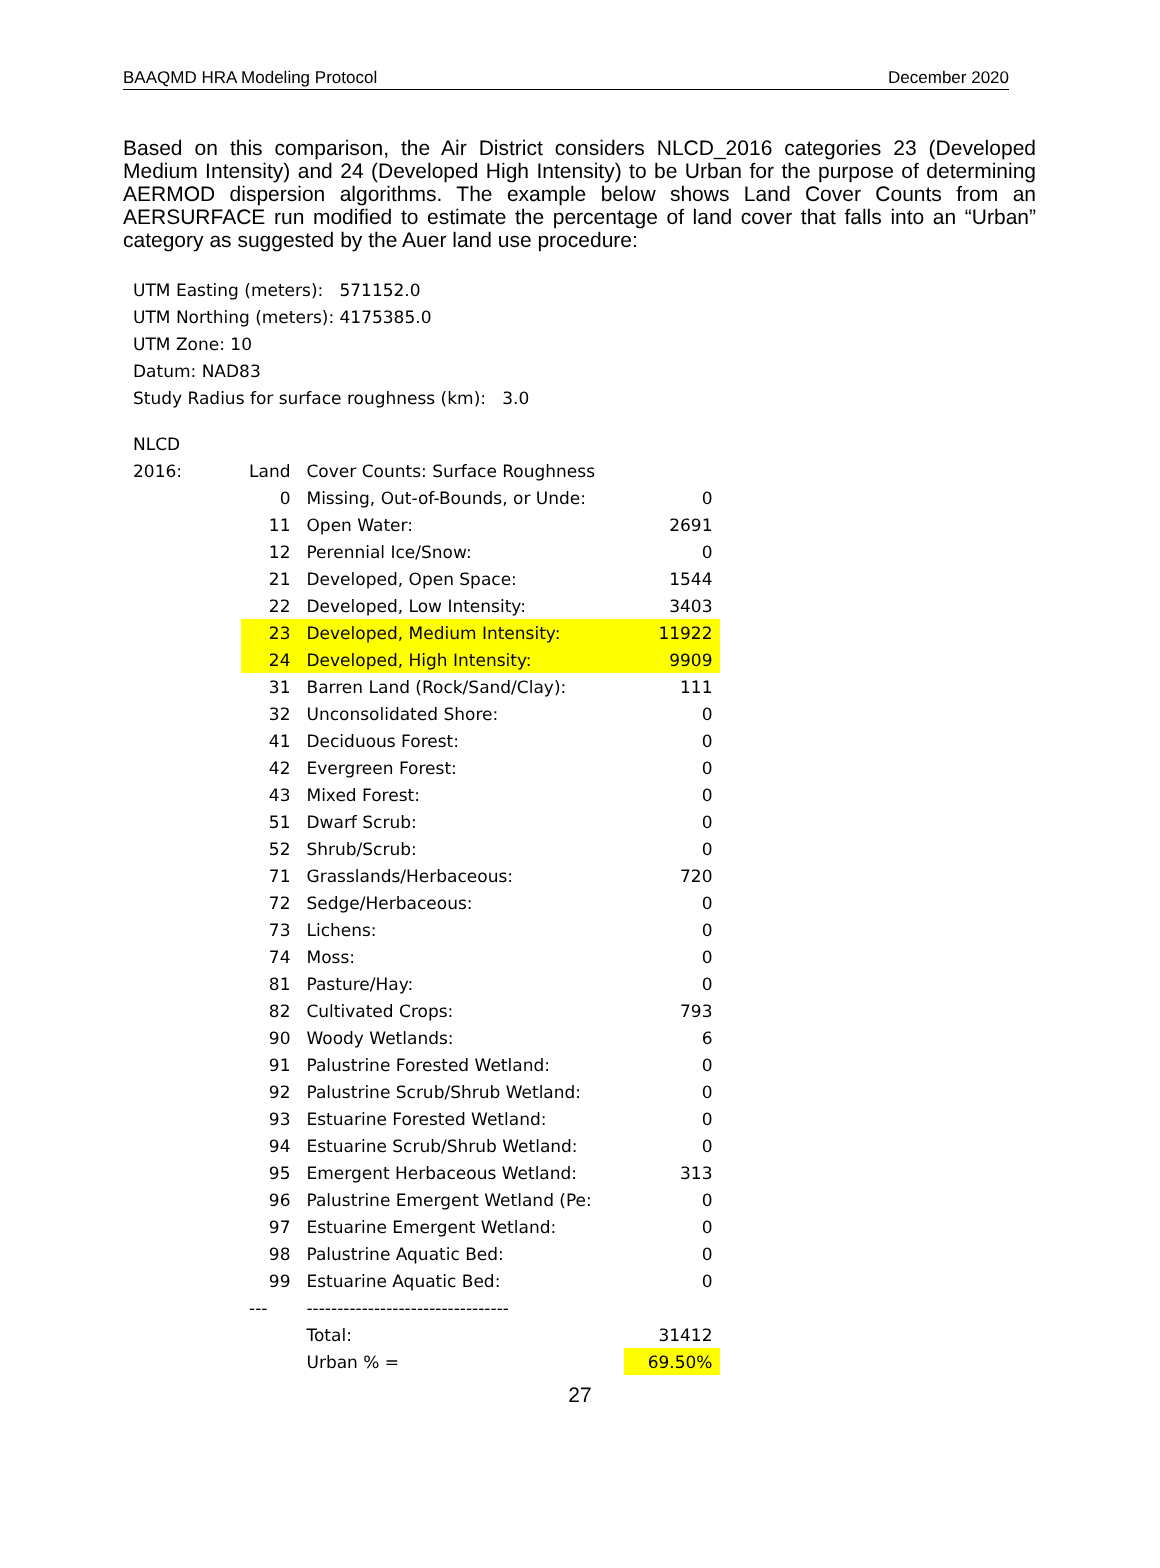BAAQMD HRA Modeling Protocol December 2020
Based on this comparison, the Air District considers NLCD_2016 categories 23 (Developed Medium Intensity) and 24 (Developed High Intensity) to be Urban for the purpose of determining AERMOD dispersion algorithms. The example below shows Land Cover Counts from an AERSURFACE run modified to estimate the percentage of land cover that falls into an “Urban” category as suggested by the Auer land use procedure:
UTM Easting (meters): 571152.0
UTM Northing (meters): 4175385.0
UTM Zone: 10
Datum: NAD83
Study Radius for surface roughness (km): 3.0
| NLCD | | | |
| 2016: | Land | Cover Counts: Surface Roughness | |
| | 0 | Missing, Out-of-Bounds, or Unde: | 0 |
| | 11 | Open Water: | 2691 |
| | 12 | Perennial Ice/Snow: | 0 |
| | 21 | Developed, Open Space: | 1544 |
| | 22 | Developed, Low Intensity: | 3403 |
| | 23 | Developed, Medium Intensity: | 11922 |
| | 24 | Developed, High Intensity: | 9909 |
| | 31 | Barren Land (Rock/Sand/Clay): | 111 |
| | 32 | Unconsolidated Shore: | 0 |
| | 41 | Deciduous Forest: | 0 |
| | 42 | Evergreen Forest: | 0 |
| | 43 | Mixed Forest: | 0 |
| | 51 | Dwarf Scrub: | 0 |
| | 52 | Shrub/Scrub: | 0 |
| | 71 | Grasslands/Herbaceous: | 720 |
| | 72 | Sedge/Herbaceous: | 0 |
| | 73 | Lichens: | 0 |
| | 74 | Moss: | 0 |
| | 81 | Pasture/Hay: | 0 |
| | 82 | Cultivated Crops: | 793 |
| | 90 | Woody Wetlands: | 6 |
| | 91 | Palustrine Forested Wetland: | 0 |
| | 92 | Palustrine Scrub/Shrub Wetland: | 0 |
| | 93 | Estuarine Forested Wetland: | 0 |
| | 94 | Estuarine Scrub/Shrub Wetland: | 0 |
| | 95 | Emergent Herbaceous Wetland: | 313 |
| | 96 | Palustrine Emergent Wetland (Pe: | 0 |
| | 97 | Estuarine Emergent Wetland: | 0 |
| | 98 | Palustrine Aquatic Bed: | 0 |
| | 99 | Estuarine Aquatic Bed: | 0 |
| | --- | --------------------------------- | |
| | | Total: | 31412 |
| | | Urban % = | 69.50% |
27